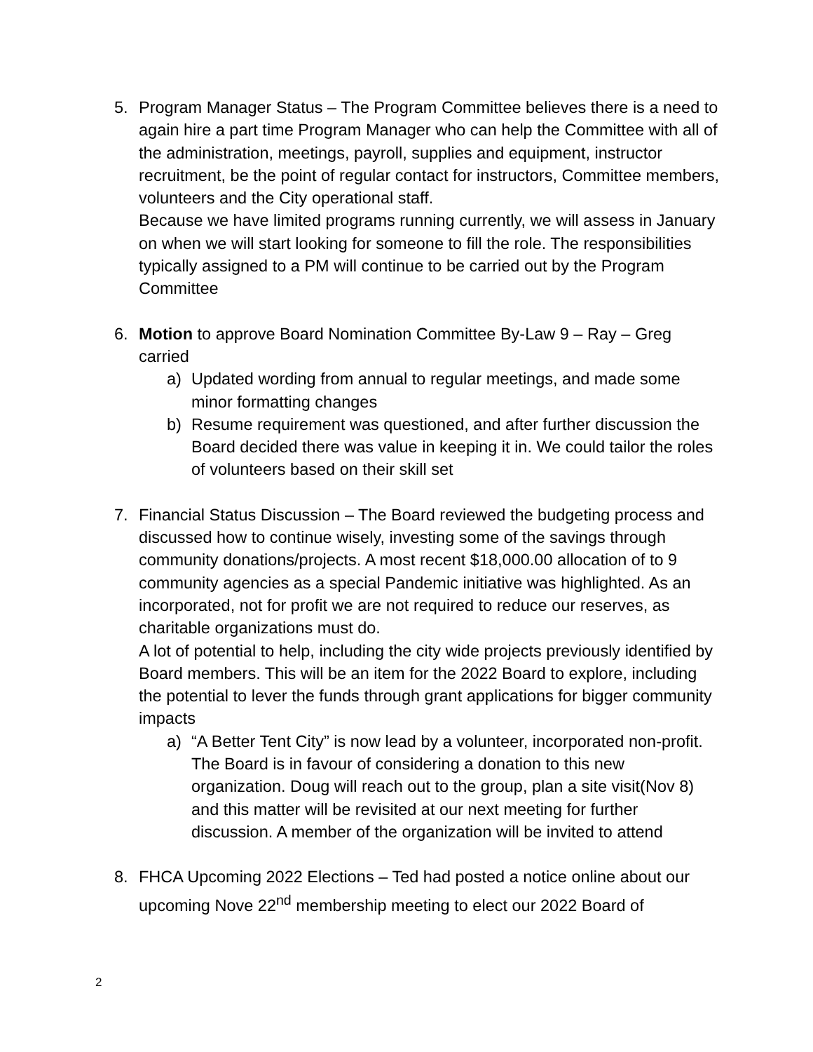5. Program Manager Status – The Program Committee believes there is a need to again hire a part time Program Manager who can help the Committee with all of the administration, meetings, payroll, supplies and equipment, instructor recruitment, be the point of regular contact for instructors, Committee members, volunteers and the City operational staff.
Because we have limited programs running currently, we will assess in January on when we will start looking for someone to fill the role. The responsibilities typically assigned to a PM will continue to be carried out by the Program Committee
6. Motion to approve Board Nomination Committee By-Law 9 – Ray – Greg carried
a) Updated wording from annual to regular meetings, and made some minor formatting changes
b) Resume requirement was questioned, and after further discussion the Board decided there was value in keeping it in. We could tailor the roles of volunteers based on their skill set
7. Financial Status Discussion – The Board reviewed the budgeting process and discussed how to continue wisely, investing some of the savings through community donations/projects. A most recent $18,000.00 allocation of to 9 community agencies as a special Pandemic initiative was highlighted. As an incorporated, not for profit we are not required to reduce our reserves, as charitable organizations must do.
A lot of potential to help, including the city wide projects previously identified by Board members. This will be an item for the 2022 Board to explore, including the potential to lever the funds through grant applications for bigger community impacts
a) “A Better Tent City” is now lead by a volunteer, incorporated non-profit. The Board is in favour of considering a donation to this new organization. Doug will reach out to the group, plan a site visit(Nov 8) and this matter will be revisited at our next meeting for further discussion. A member of the organization will be invited to attend
8. FHCA Upcoming 2022 Elections – Ted had posted a notice online about our upcoming Nove 22<sup>nd</sup> membership meeting to elect our 2022 Board of
2